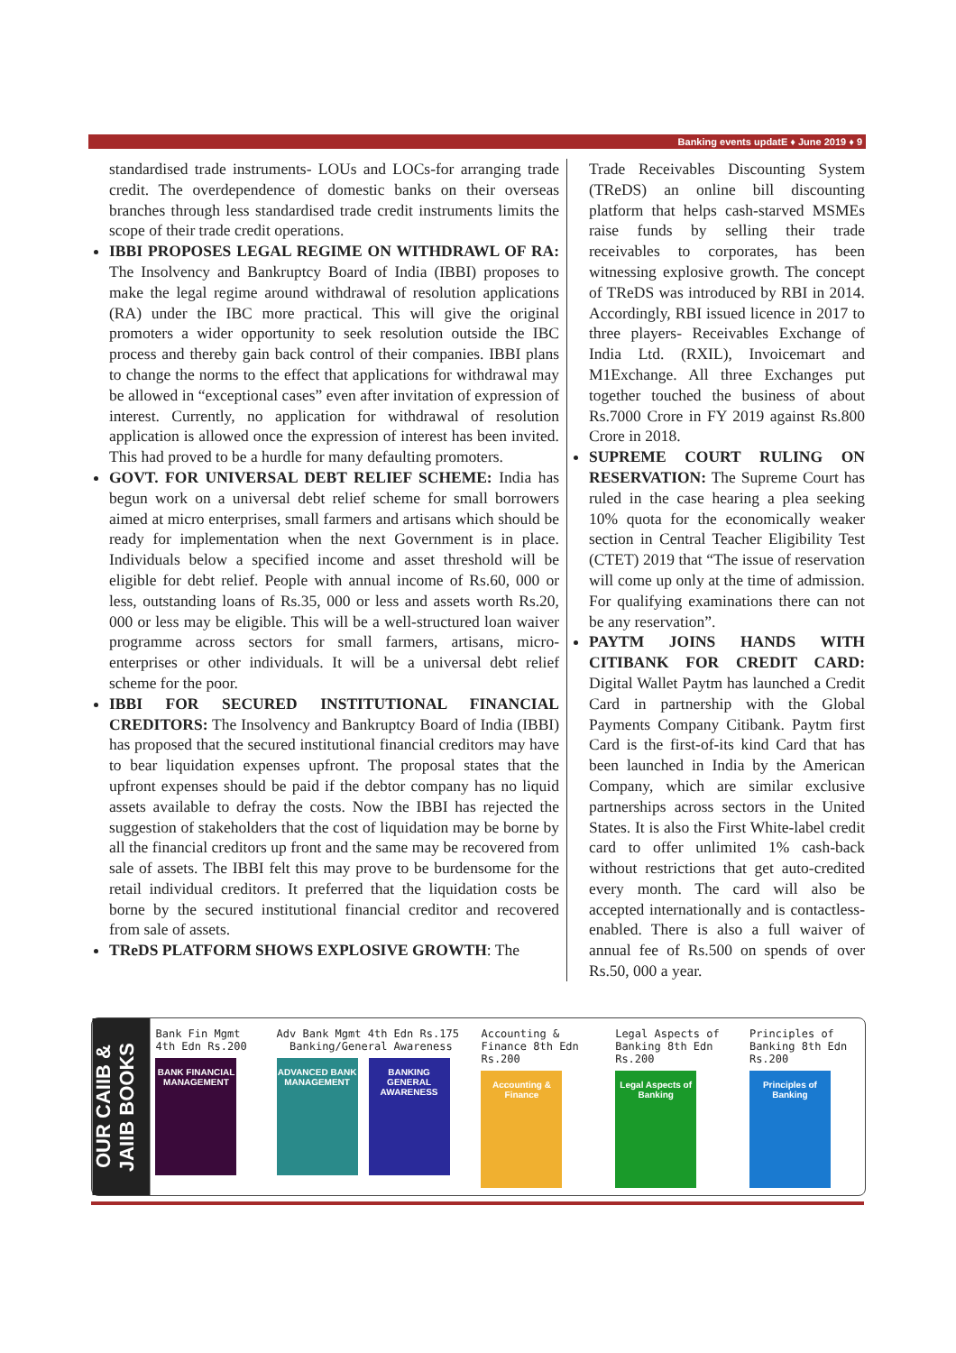Banking events updatE ♦ June 2019 ♦ 9
standardised trade instruments- LOUs and LOCs-for arranging trade credit. The overdependence of domestic banks on their overseas branches through less standardised trade credit instruments limits the scope of their trade credit operations.
IBBI PROPOSES LEGAL REGIME ON WITHDRAWL OF RA: The Insolvency and Bankruptcy Board of India (IBBI) proposes to make the legal regime around withdrawal of resolution applications (RA) under the IBC more practical. This will give the original promoters a wider opportunity to seek resolution outside the IBC process and thereby gain back control of their companies. IBBI plans to change the norms to the effect that applications for withdrawal may be allowed in “exceptional cases” even after invitation of expression of interest. Currently, no application for withdrawal of resolution application is allowed once the expression of interest has been invited. This had proved to be a hurdle for many defaulting promoters.
GOVT. FOR UNIVERSAL DEBT RELIEF SCHEME: India has begun work on a universal debt relief scheme for small borrowers aimed at micro enterprises, small farmers and artisans which should be ready for implementation when the next Government is in place. Individuals below a specified income and asset threshold will be eligible for debt relief. People with annual income of Rs.60, 000 or less, outstanding loans of Rs.35, 000 or less and assets worth Rs.20, 000 or less may be eligible. This will be a well-structured loan waiver programme across sectors for small farmers, artisans, micro-enterprises or other individuals. It will be a universal debt relief scheme for the poor.
IBBI FOR SECURED INSTITUTIONAL FINANCIAL CREDITORS: The Insolvency and Bankruptcy Board of India (IBBI) has proposed that the secured institutional financial creditors may have to bear liquidation expenses upfront. The proposal states that the upfront expenses should be paid if the debtor company has no liquid assets available to defray the costs. Now the IBBI has rejected the suggestion of stakeholders that the cost of liquidation may be borne by all the financial creditors up front and the same may be recovered from sale of assets. The IBBI felt this may prove to be burdensome for the retail individual creditors. It preferred that the liquidation costs be borne by the secured institutional financial creditor and recovered from sale of assets.
TReDS PLATFORM SHOWS EXPLOSIVE GROWTH: The
Trade Receivables Discounting System (TReDS) an online bill discounting platform that helps cash-starved MSMEs raise funds by selling their trade receivables to corporates, has been witnessing explosive growth. The concept of TReDS was introduced by RBI in 2014. Accordingly, RBI issued licence in 2017 to three players- Receivables Exchange of India Ltd. (RXIL), Invoicemart and M1Exchange. All three Exchanges put together touched the business of about Rs.7000 Crore in FY 2019 against Rs.800 Crore in 2018.
SUPREME COURT RULING ON RESERVATION: The Supreme Court has ruled in the case hearing a plea seeking 10% quota for the economically weaker section in Central Teacher Eligibility Test (CTET) 2019 that “The issue of reservation will come up only at the time of admission. For qualifying examinations there can not be any reservation”.
PAYTM JOINS HANDS WITH CITIBANK FOR CREDIT CARD: Digital Wallet Paytm has launched a Credit Card in partnership with the Global Payments Company Citibank. Paytm first Card is the first-of-its kind Card that has been launched in India by the American Company, which are similar exclusive partnerships across sectors in the United States. It is also the First White-label credit card to offer unlimited 1% cash-back without restrictions that get auto-credited every month. The card will also be accepted internationally and is contactless-enabled. There is also a full waiver of annual fee of Rs.500 on spends of over Rs.50, 000 a year.
OUR CAIIB & JAIIB BOOKS
Bank Fin Mgmt 4th Edn Rs.200
BANK FINANCIAL MANAGEMENT
Adv Bank Mgmt 4th Edn Rs.175 Banking/General Awareness
ADVANCED BANK MANAGEMENT
BANKING GENERAL AWARENESS
Accounting & Finance 8th Edn Rs.200
Accounting & Finance
Legal Aspects of Banking 8th Edn Rs.200
Legal Aspects of Banking
Principles of Banking 8th Edn Rs.200
Principles of Banking